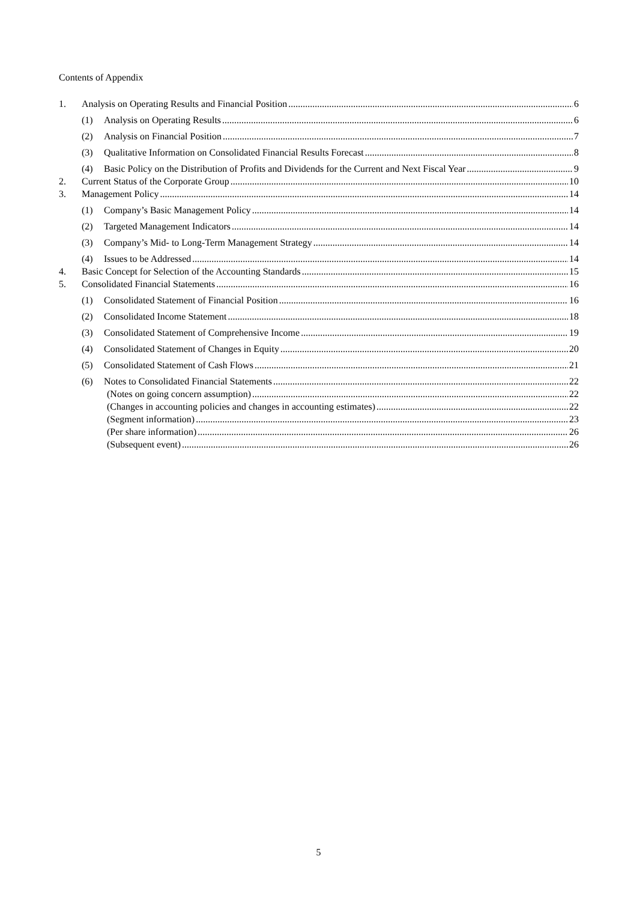Contents of Appendix
1. Analysis on Operating Results and Financial Position 6
(1) Analysis on Operating Results 6
(2) Analysis on Financial Position 7
(3) Qualitative Information on Consolidated Financial Results Forecast 8
(4) Basic Policy on the Distribution of Profits and Dividends for the Current and Next Fiscal Year 9
2. Current Status of the Corporate Group 10
3. Management Policy 14
(1) Company’s Basic Management Policy 14
(2) Targeted Management Indicators 14
(3) Company’s Mid- to Long-Term Management Strategy 14
(4) Issues to be Addressed 14
4. Basic Concept for Selection of the Accounting Standards 15
5. Consolidated Financial Statements 16
(1) Consolidated Statement of Financial Position 16
(2) Consolidated Income Statement 18
(3) Consolidated Statement of Comprehensive Income 19
(4) Consolidated Statement of Changes in Equity 20
(5) Consolidated Statement of Cash Flows 21
(6) Notes to Consolidated Financial Statements 22
(Notes on going concern assumption) 22
(Changes in accounting policies and changes in accounting estimates) 22
(Segment information) 23
(Per share information) 26
(Subsequent event) 26
5